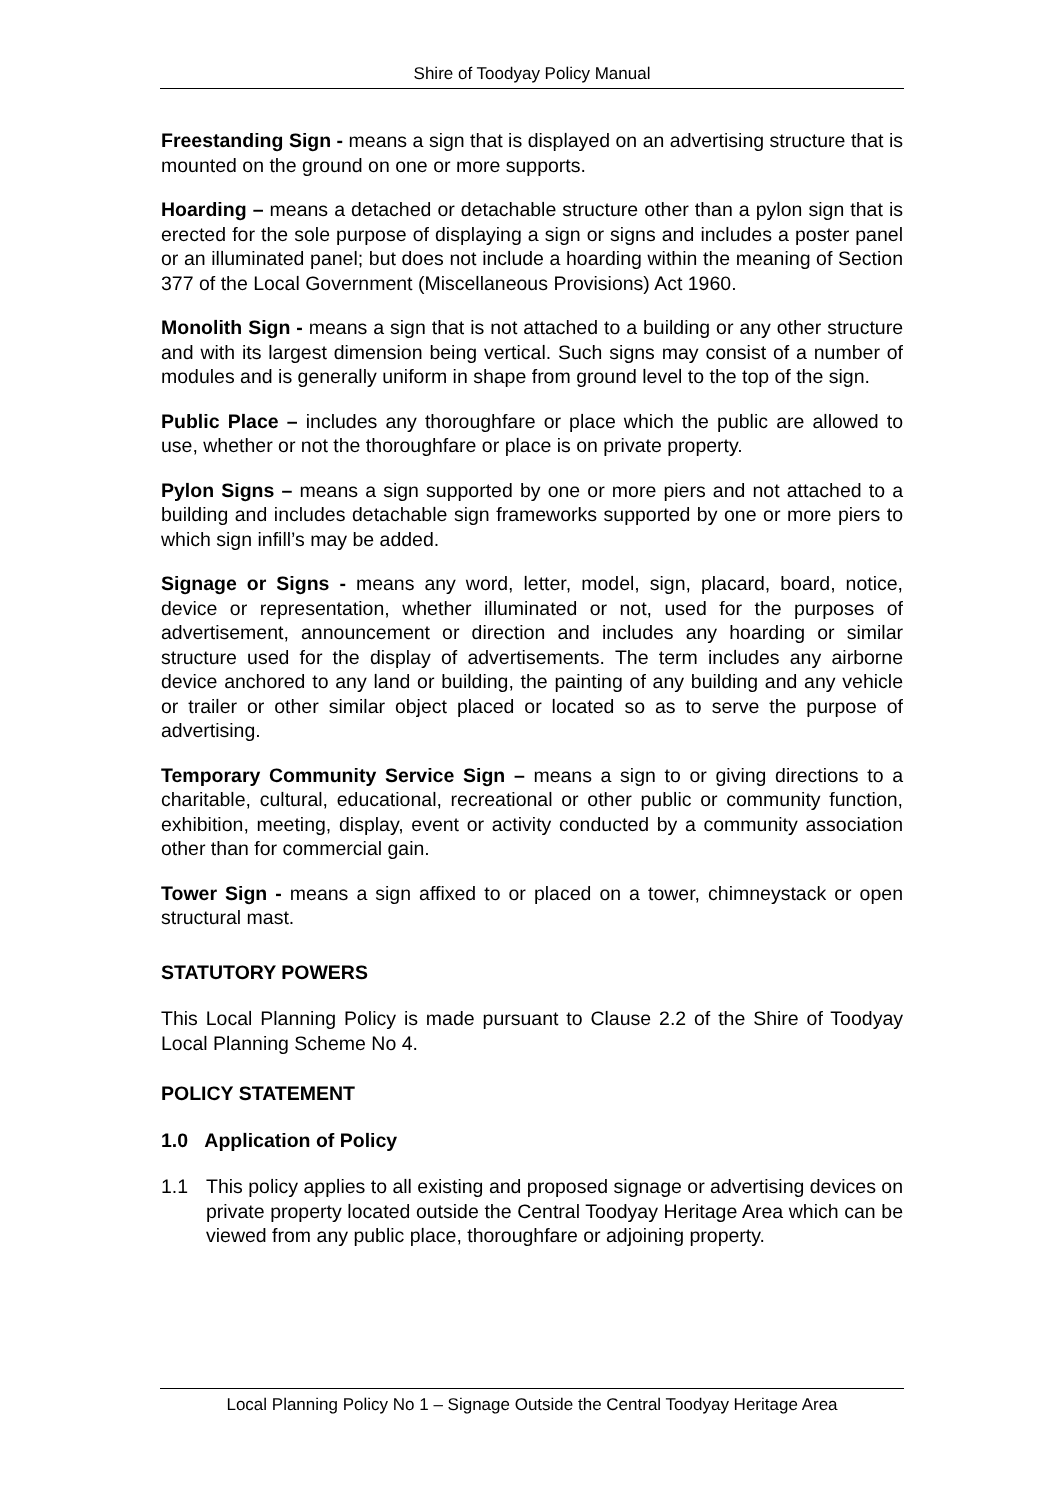Shire of Toodyay Policy Manual
Freestanding Sign - means a sign that is displayed on an advertising structure that is mounted on the ground on one or more supports.
Hoarding – means a detached or detachable structure other than a pylon sign that is erected for the sole purpose of displaying a sign or signs and includes a poster panel or an illuminated panel; but does not include a hoarding within the meaning of Section 377 of the Local Government (Miscellaneous Provisions) Act 1960.
Monolith Sign - means a sign that is not attached to a building or any other structure and with its largest dimension being vertical. Such signs may consist of a number of modules and is generally uniform in shape from ground level to the top of the sign.
Public Place – includes any thoroughfare or place which the public are allowed to use, whether or not the thoroughfare or place is on private property.
Pylon Signs – means a sign supported by one or more piers and not attached to a building and includes detachable sign frameworks supported by one or more piers to which sign infill’s may be added.
Signage or Signs - means any word, letter, model, sign, placard, board, notice, device or representation, whether illuminated or not, used for the purposes of advertisement, announcement or direction and includes any hoarding or similar structure used for the display of advertisements. The term includes any airborne device anchored to any land or building, the painting of any building and any vehicle or trailer or other similar object placed or located so as to serve the purpose of advertising.
Temporary Community Service Sign – means a sign to or giving directions to a charitable, cultural, educational, recreational or other public or community function, exhibition, meeting, display, event or activity conducted by a community association other than for commercial gain.
Tower Sign - means a sign affixed to or placed on a tower, chimneystack or open structural mast.
STATUTORY POWERS
This Local Planning Policy is made pursuant to Clause 2.2 of the Shire of Toodyay Local Planning Scheme No 4.
POLICY STATEMENT
1.0 Application of Policy
1.1 This policy applies to all existing and proposed signage or advertising devices on private property located outside the Central Toodyay Heritage Area which can be viewed from any public place, thoroughfare or adjoining property.
Local Planning Policy No 1 – Signage Outside the Central Toodyay Heritage Area